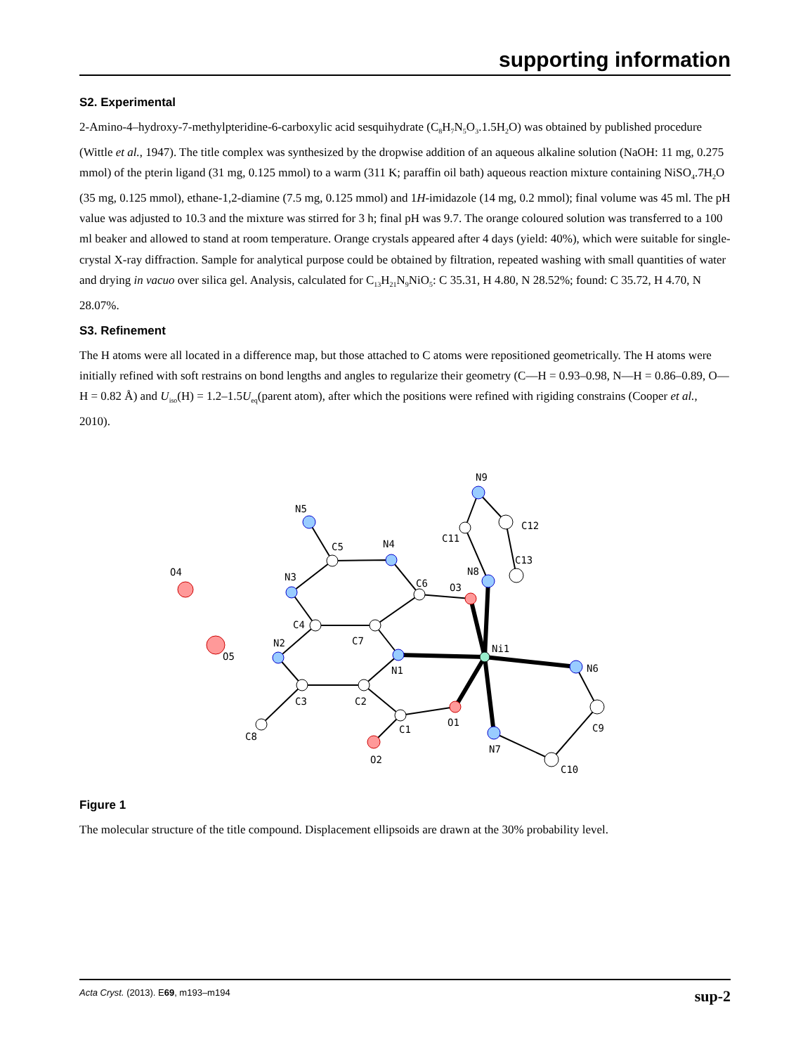supporting information
S2. Experimental
2-Amino-4–hydroxy-7-methylpteridine-6-carboxylic acid sesquihydrate (C<sub>8</sub>H<sub>7</sub>N<sub>5</sub>O<sub>3</sub>.1.5H<sub>2</sub>O) was obtained by published procedure (Wittle et al., 1947). The title complex was synthesized by the dropwise addition of an aqueous alkaline solution (NaOH: 11 mg, 0.275 mmol) of the pterin ligand (31 mg, 0.125 mmol) to a warm (311 K; paraffin oil bath) aqueous reaction mixture containing NiSO<sub>4</sub>.7H<sub>2</sub>O (35 mg, 0.125 mmol), ethane-1,2-diamine (7.5 mg, 0.125 mmol) and 1H-imidazole (14 mg, 0.2 mmol); final volume was 45 ml. The pH value was adjusted to 10.3 and the mixture was stirred for 3 h; final pH was 9.7. The orange coloured solution was transferred to a 100 ml beaker and allowed to stand at room temperature. Orange crystals appeared after 4 days (yield: 40%), which were suitable for single-crystal X-ray diffraction. Sample for analytical purpose could be obtained by filtration, repeated washing with small quantities of water and drying in vacuo over silica gel. Analysis, calculated for C<sub>13</sub>H<sub>21</sub>N<sub>9</sub>NiO<sub>5</sub>: C 35.31, H 4.80, N 28.52%; found: C 35.72, H 4.70, N 28.07%.
S3. Refinement
The H atoms were all located in a difference map, but those attached to C atoms were repositioned geometrically. The H atoms were initially refined with soft restrains on bond lengths and angles to regularize their geometry (C—H = 0.93–0.98, N—H = 0.86–0.89, O—H = 0.82 Å) and U<sub>iso</sub>(H) = 1.2–1.5U<sub>eq</sub>(parent atom), after which the positions were refined with rigiding constrains (Cooper et al., 2010).
N5
C5
N4
O4
N3
C6
O3
C4
C7
N2
O5
N1
Ni1
N6
C3
C2
C1
O1
C8
O2
N7
C9
C10
N9
C12
C11
N8
C13
Figure 1
The molecular structure of the title compound. Displacement ellipsoids are drawn at the 30% probability level.
Acta Cryst. (2013). E69, m193–m194 sup-2